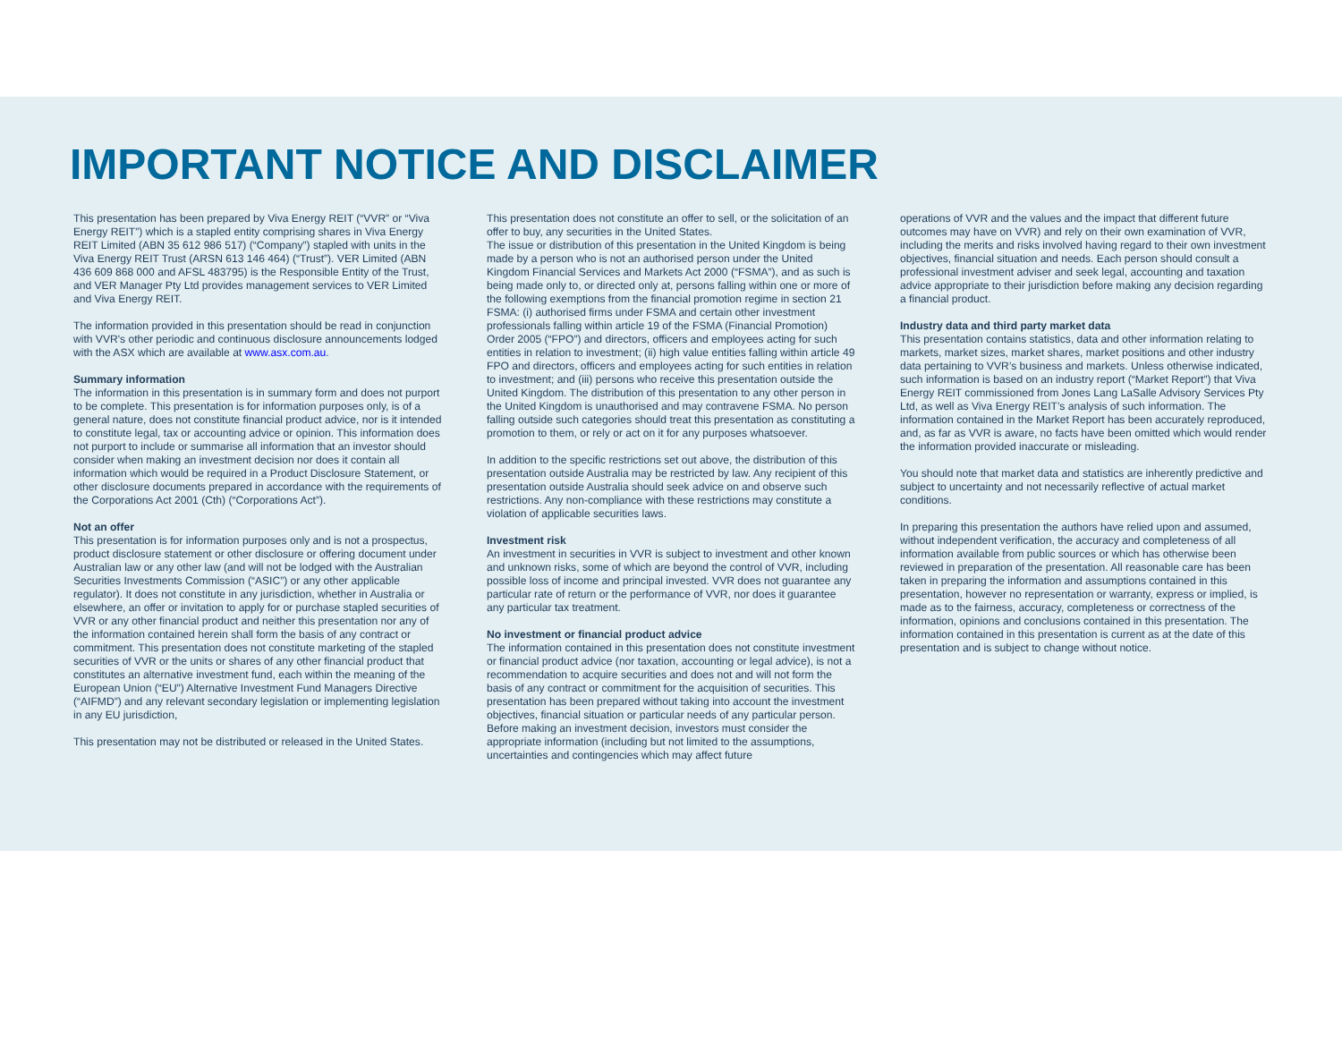IMPORTANT NOTICE AND DISCLAIMER
This presentation has been prepared by Viva Energy REIT (“VVR” or “Viva Energy REIT”) which is a stapled entity comprising shares in Viva Energy REIT Limited (ABN 35 612 986 517) (“Company”) stapled with units in the Viva Energy REIT Trust (ARSN 613 146 464) (“Trust”). VER Limited (ABN 436 609 868 000 and AFSL 483795) is the Responsible Entity of the Trust, and VER Manager Pty Ltd provides management services to VER Limited and Viva Energy REIT.
The information provided in this presentation should be read in conjunction with VVR's other periodic and continuous disclosure announcements lodged with the ASX which are available at www.asx.com.au.
Summary information
The information in this presentation is in summary form and does not purport to be complete. This presentation is for information purposes only, is of a general nature, does not constitute financial product advice, nor is it intended to constitute legal, tax or accounting advice or opinion. This information does not purport to include or summarise all information that an investor should consider when making an investment decision nor does it contain all information which would be required in a Product Disclosure Statement, or other disclosure documents prepared in accordance with the requirements of the Corporations Act 2001 (Cth) (“Corporations Act”).
Not an offer
This presentation is for information purposes only and is not a prospectus, product disclosure statement or other disclosure or offering document under Australian law or any other law (and will not be lodged with the Australian Securities Investments Commission (“ASIC”) or any other applicable regulator). It does not constitute in any jurisdiction, whether in Australia or elsewhere, an offer or invitation to apply for or purchase stapled securities of VVR or any other financial product and neither this presentation nor any of the information contained herein shall form the basis of any contract or commitment. This presentation does not constitute marketing of the stapled securities of VVR or the units or shares of any other financial product that constitutes an alternative investment fund, each within the meaning of the European Union (“EU”) Alternative Investment Fund Managers Directive (“AIFMD”) and any relevant secondary legislation or implementing legislation in any EU jurisdiction,
This presentation may not be distributed or released in the United States.
This presentation does not constitute an offer to sell, or the solicitation of an offer to buy, any securities in the United States.
The issue or distribution of this presentation in the United Kingdom is being made by a person who is not an authorised person under the United Kingdom Financial Services and Markets Act 2000 (“FSMA”), and as such is being made only to, or directed only at, persons falling within one or more of the following exemptions from the financial promotion regime in section 21 FSMA: (i) authorised firms under FSMA and certain other investment professionals falling within article 19 of the FSMA (Financial Promotion) Order 2005 (“FPO”) and directors, officers and employees acting for such entities in relation to investment; (ii) high value entities falling within article 49 FPO and directors, officers and employees acting for such entities in relation to investment; and (iii) persons who receive this presentation outside the United Kingdom. The distribution of this presentation to any other person in the United Kingdom is unauthorised and may contravene FSMA. No person falling outside such categories should treat this presentation as constituting a promotion to them, or rely or act on it for any purposes whatsoever.
In addition to the specific restrictions set out above, the distribution of this presentation outside Australia may be restricted by law. Any recipient of this presentation outside Australia should seek advice on and observe such restrictions. Any non-compliance with these restrictions may constitute a violation of applicable securities laws.
Investment risk
An investment in securities in VVR is subject to investment and other known and unknown risks, some of which are beyond the control of VVR, including possible loss of income and principal invested. VVR does not guarantee any particular rate of return or the performance of VVR, nor does it guarantee any particular tax treatment.
No investment or financial product advice
The information contained in this presentation does not constitute investment or financial product advice (nor taxation, accounting or legal advice), is not a recommendation to acquire securities and does not and will not form the basis of any contract or commitment for the acquisition of securities. This presentation has been prepared without taking into account the investment objectives, financial situation or particular needs of any particular person. Before making an investment decision, investors must consider the appropriate information (including but not limited to the assumptions, uncertainties and contingencies which may affect future
operations of VVR and the values and the impact that different future outcomes may have on VVR) and rely on their own examination of VVR, including the merits and risks involved having regard to their own investment objectives, financial situation and needs. Each person should consult a professional investment adviser and seek legal, accounting and taxation advice appropriate to their jurisdiction before making any decision regarding a financial product.
Industry data and third party market data
This presentation contains statistics, data and other information relating to markets, market sizes, market shares, market positions and other industry data pertaining to VVR’s business and markets. Unless otherwise indicated, such information is based on an industry report (“Market Report”) that Viva Energy REIT commissioned from Jones Lang LaSalle Advisory Services Pty Ltd, as well as Viva Energy REIT’s analysis of such information. The information contained in the Market Report has been accurately reproduced, and, as far as VVR is aware, no facts have been omitted which would render the information provided inaccurate or misleading.
You should note that market data and statistics are inherently predictive and subject to uncertainty and not necessarily reflective of actual market conditions.
In preparing this presentation the authors have relied upon and assumed, without independent verification, the accuracy and completeness of all information available from public sources or which has otherwise been reviewed in preparation of the presentation. All reasonable care has been taken in preparing the information and assumptions contained in this presentation, however no representation or warranty, express or implied, is made as to the fairness, accuracy, completeness or correctness of the information, opinions and conclusions contained in this presentation. The information contained in this presentation is current as at the date of this presentation and is subject to change without notice.